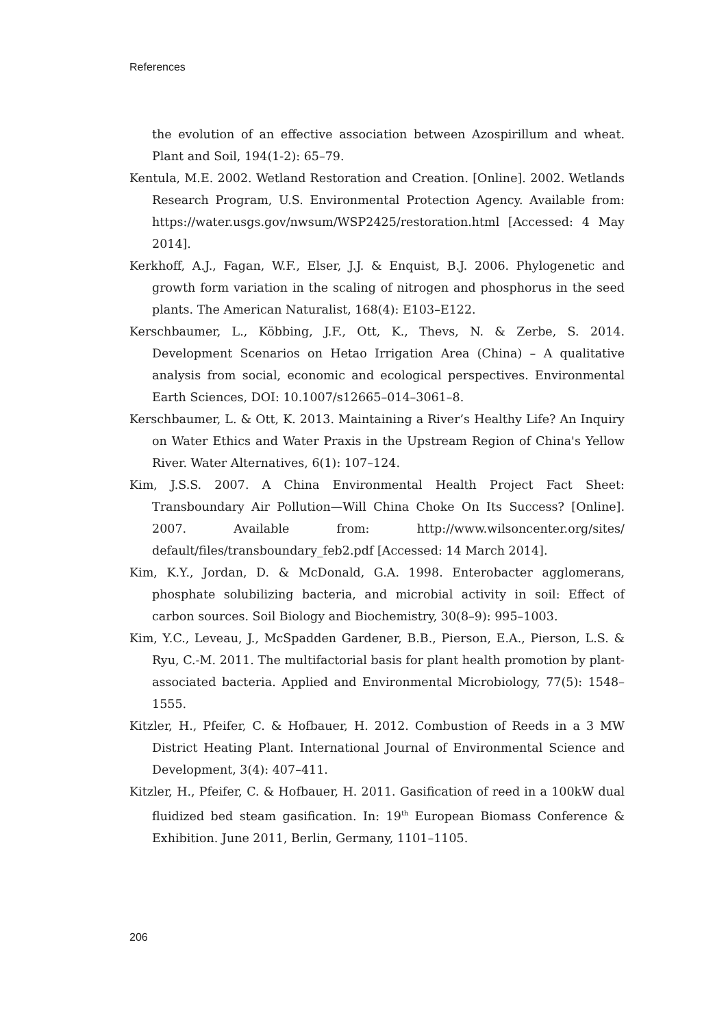References
the evolution of an effective association between Azospirillum and wheat. Plant and Soil, 194(1-2): 65–79.
Kentula, M.E. 2002. Wetland Restoration and Creation. [Online]. 2002. Wetlands Research Program, U.S. Environmental Protection Agency. Available from: https://water.usgs.gov/nwsum/WSP2425/restoration.html [Accessed: 4 May 2014].
Kerkhoff, A.J., Fagan, W.F., Elser, J.J. & Enquist, B.J. 2006. Phylogenetic and growth form variation in the scaling of nitrogen and phosphorus in the seed plants. The American Naturalist, 168(4): E103–E122.
Kerschbaumer, L., Köbbing, J.F., Ott, K., Thevs, N. & Zerbe, S. 2014. Development Scenarios on Hetao Irrigation Area (China) – A qualitative analysis from social, economic and ecological perspectives. Environmental Earth Sciences, DOI: 10.1007/s12665–014–3061–8.
Kerschbaumer, L. & Ott, K. 2013. Maintaining a River’s Healthy Life? An Inquiry on Water Ethics and Water Praxis in the Upstream Region of China's Yellow River. Water Alternatives, 6(1): 107–124.
Kim, J.S.S. 2007. A China Environmental Health Project Fact Sheet: Transboundary Air Pollution—Will China Choke On Its Success? [Online]. 2007. Available from: http://www.wilsoncenter.org/sites/ default/files/transboundary_feb2.pdf [Accessed: 14 March 2014].
Kim, K.Y., Jordan, D. & McDonald, G.A. 1998. Enterobacter agglomerans, phosphate solubilizing bacteria, and microbial activity in soil: Effect of carbon sources. Soil Biology and Biochemistry, 30(8–9): 995–1003.
Kim, Y.C., Leveau, J., McSpadden Gardener, B.B., Pierson, E.A., Pierson, L.S. & Ryu, C.-M. 2011. The multifactorial basis for plant health promotion by plant-associated bacteria. Applied and Environmental Microbiology, 77(5): 1548–1555.
Kitzler, H., Pfeifer, C. & Hofbauer, H. 2012. Combustion of Reeds in a 3 MW District Heating Plant. International Journal of Environmental Science and Development, 3(4): 407–411.
Kitzler, H., Pfeifer, C. & Hofbauer, H. 2011. Gasification of reed in a 100kW dual fluidized bed steam gasification. In: 19<sup>th</sup> European Biomass Conference & Exhibition. June 2011, Berlin, Germany, 1101–1105.
206